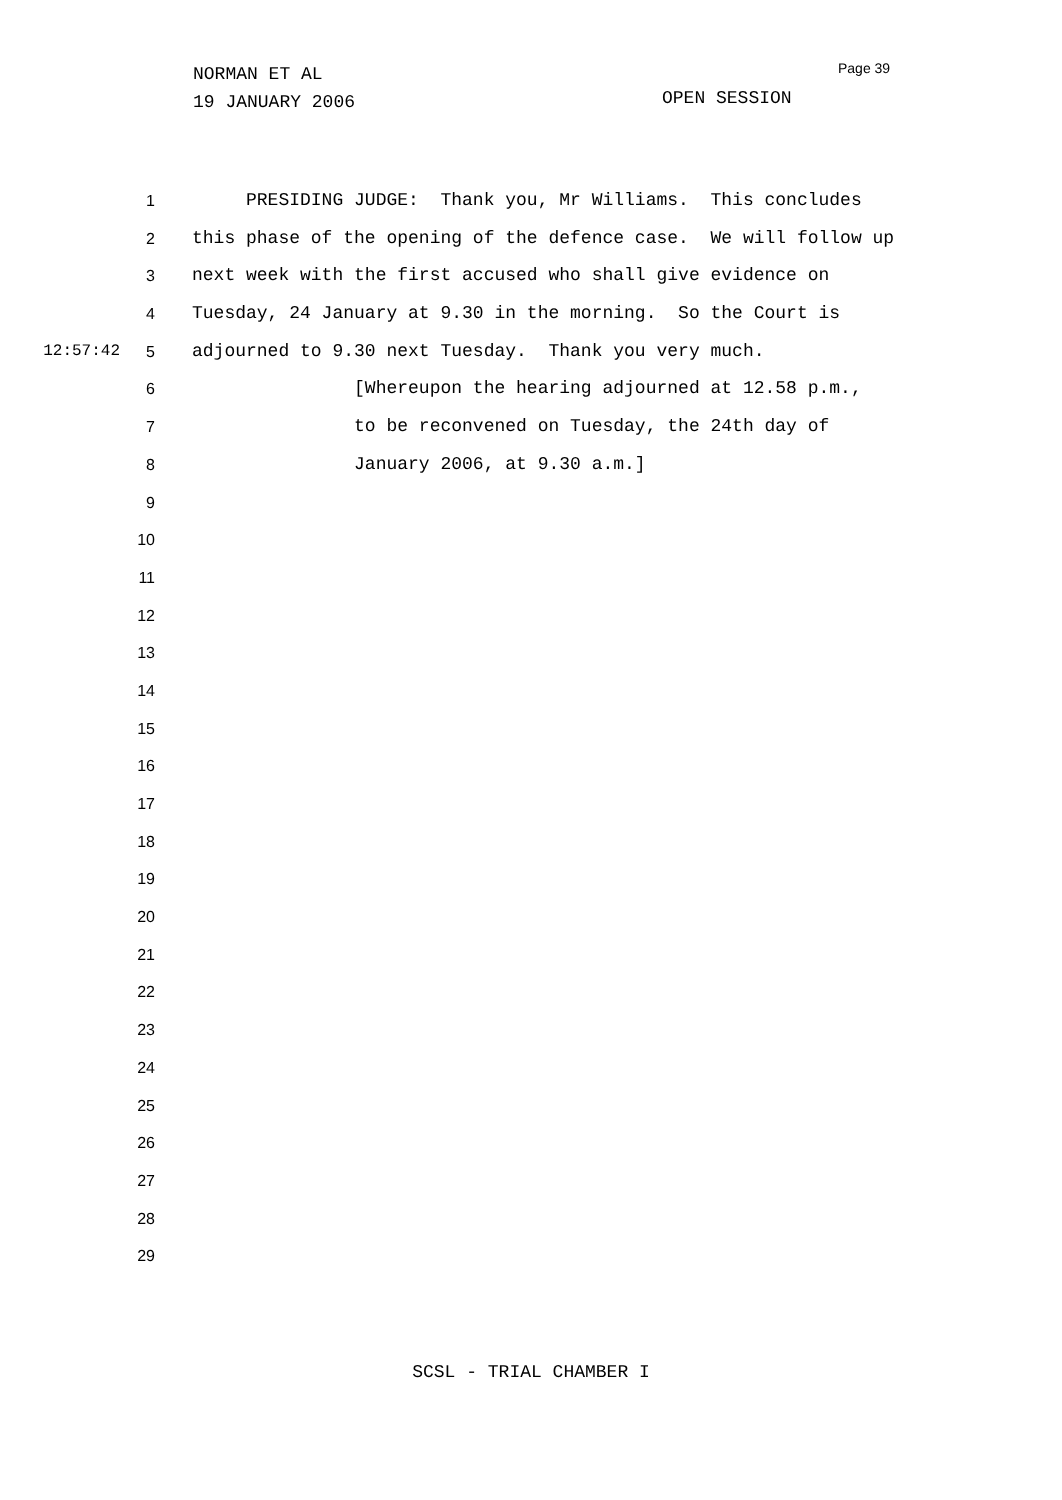NORMAN ET AL
19 JANUARY 2006
Page 39
OPEN SESSION
1 PRESIDING JUDGE: Thank you, Mr Williams. This concludes
2 this phase of the opening of the defence case. We will follow up
3 next week with the first accused who shall give evidence on
4 Tuesday, 24 January at 9.30 in the morning. So the Court is
12:57:42 5 adjourned to 9.30 next Tuesday. Thank you very much.
6 [Whereupon the hearing adjourned at 12.58 p.m.,
7 to be reconvened on Tuesday, the 24th day of
8 January 2006, at 9.30 a.m.]
9
10
11
12
13
14
15
16
17
18
19
20
21
22
23
24
25
26
27
28
29
SCSL - TRIAL CHAMBER I